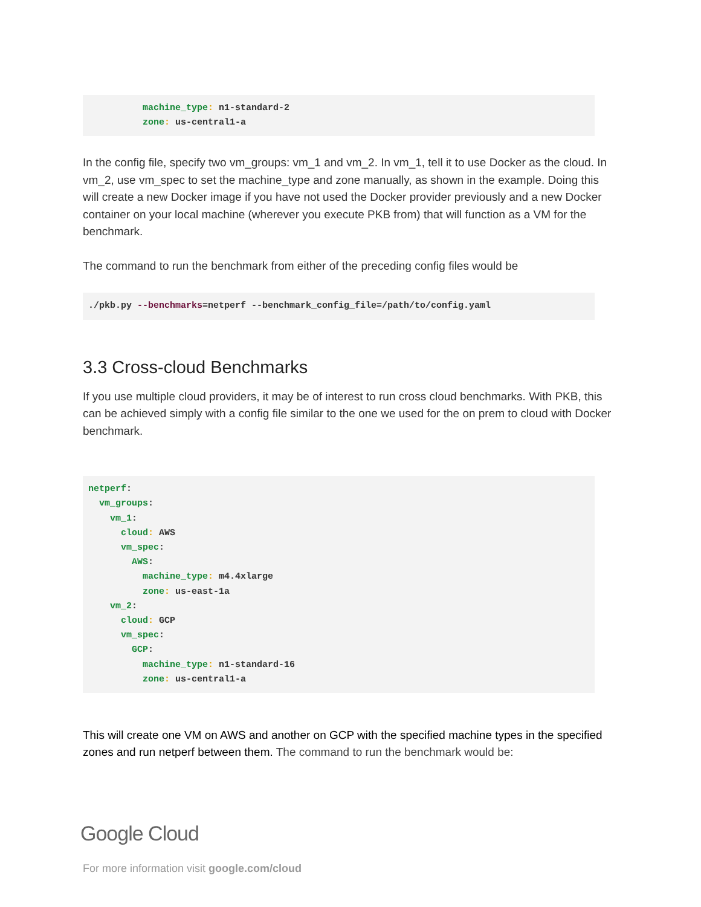machine_type: n1-standard-2
          zone: us-central1-a
In the config file, specify two vm_groups: vm_1 and vm_2. In vm_1, tell it to use Docker as the cloud. In vm_2, use vm_spec to set the machine_type and zone manually, as shown in the example. Doing this will create a new Docker image if you have not used the Docker provider previously and a new Docker container on your local machine (wherever you execute PKB from) that will function as a VM for the benchmark.
The command to run the benchmark from either of the preceding config files would be
./pkb.py --benchmarks=netperf --benchmark_config_file=/path/to/config.yaml
3.3 Cross-cloud Benchmarks
If you use multiple cloud providers, it may be of interest to run cross cloud benchmarks. With PKB, this can be achieved simply with a config file similar to the one we used for the on prem to cloud with Docker benchmark.
netperf:
  vm_groups:
    vm_1:
      cloud: AWS
      vm_spec:
        AWS:
          machine_type: m4.4xlarge
          zone: us-east-1a
    vm_2:
      cloud: GCP
      vm_spec:
        GCP:
          machine_type: n1-standard-16
          zone: us-central1-a
This will create one VM on AWS and another on GCP with the specified machine types in the specified zones and run netperf between them. The command to run the benchmark would be:
Google Cloud
For more information visit google.com/cloud